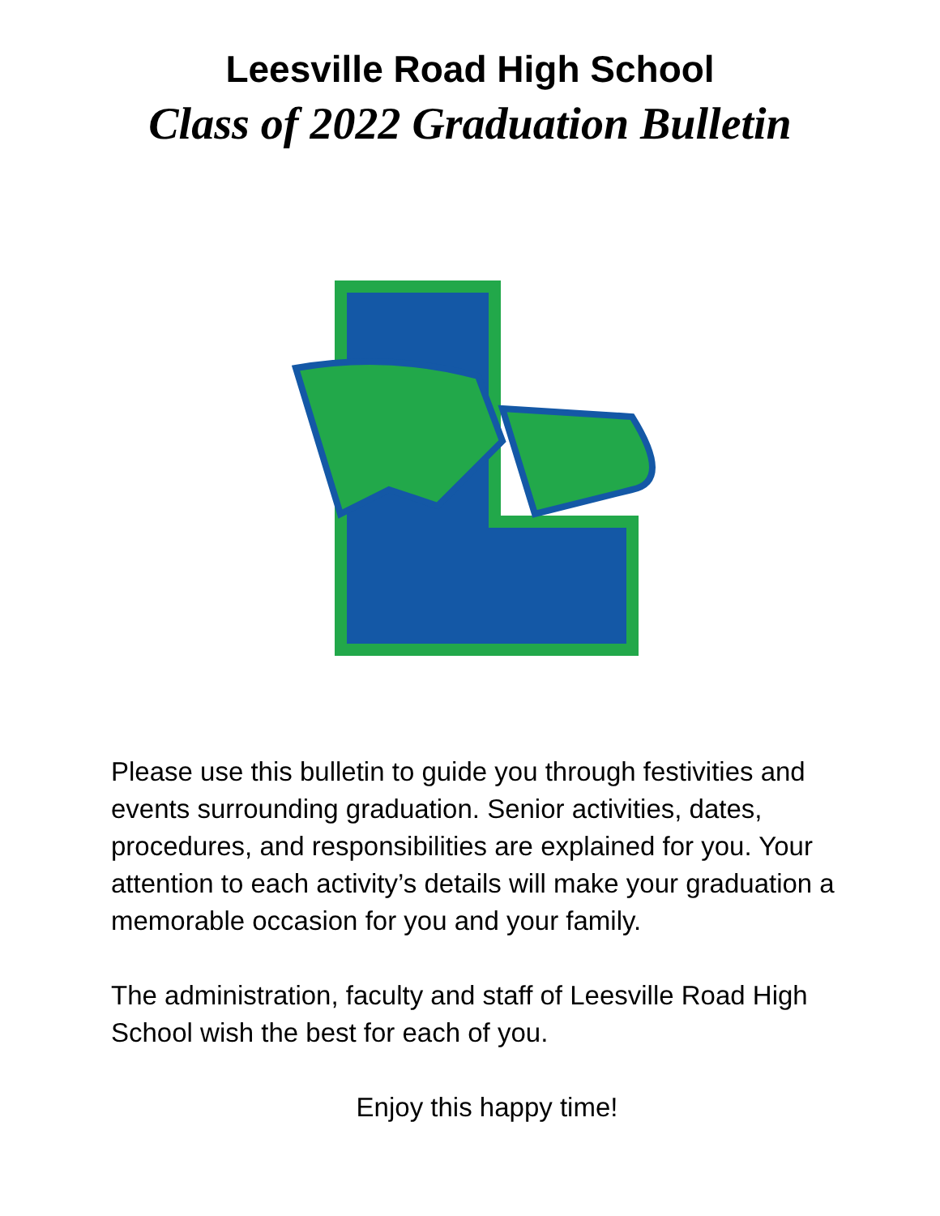Leesville Road High School
Class of 2022 Graduation Bulletin
Please use this bulletin to guide you through festivities and events surrounding graduation. Senior activities, dates, procedures, and responsibilities are explained for you. Your attention to each activity’s details will make your graduation a memorable occasion for you and your family.
The administration, faculty and staff of Leesville Road High School wish the best for each of you.
Enjoy this happy time!